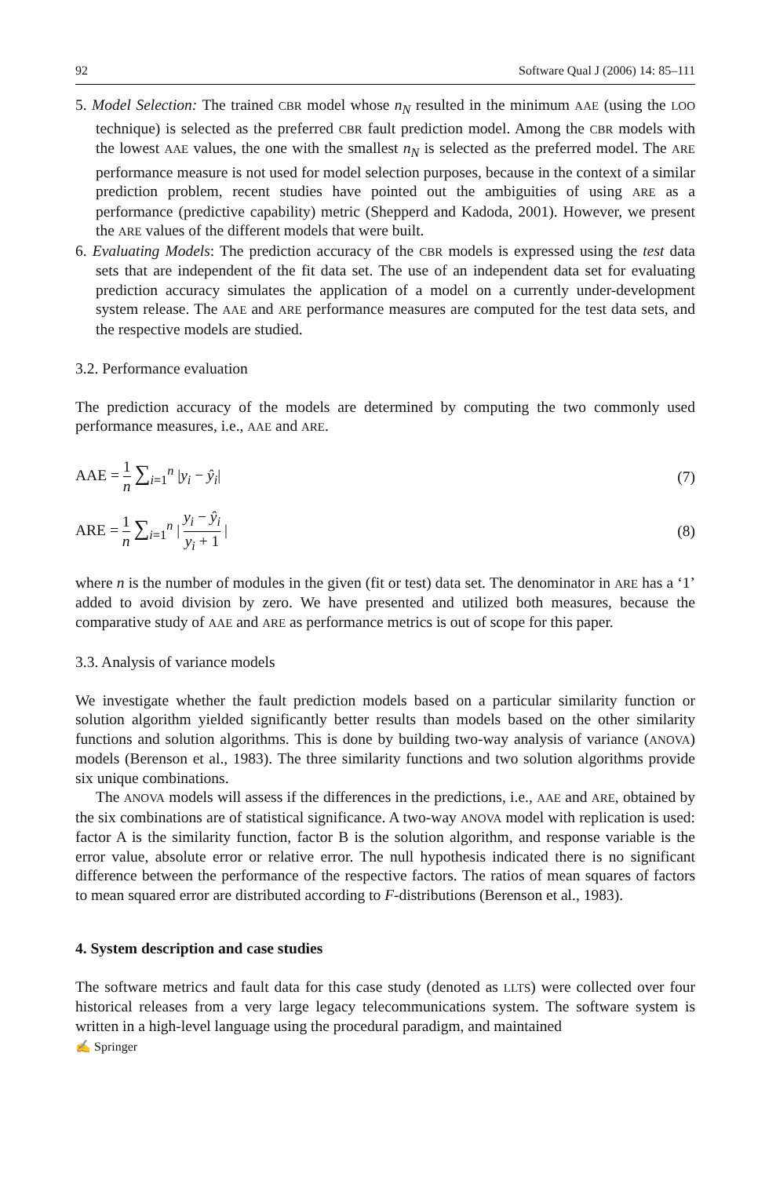92 Software Qual J (2006) 14: 85–111
5. Model Selection: The trained CBR model whose n<sub>N</sub> resulted in the minimum AAE (using the LOO technique) is selected as the preferred CBR fault prediction model. Among the CBR models with the lowest AAE values, the one with the smallest n<sub>N</sub> is selected as the preferred model. The ARE performance measure is not used for model selection purposes, because in the context of a similar prediction problem, recent studies have pointed out the ambiguities of using ARE as a performance (predictive capability) metric (Shepperd and Kadoda, 2001). However, we present the ARE values of the different models that were built.
6. Evaluating Models: The prediction accuracy of the CBR models is expressed using the test data sets that are independent of the fit data set. The use of an independent data set for evaluating prediction accuracy simulates the application of a model on a currently under-development system release. The AAE and ARE performance measures are computed for the test data sets, and the respective models are studied.
3.2. Performance evaluation
The prediction accuracy of the models are determined by computing the two commonly used performance measures, i.e., AAE and ARE.
AAE = 1 n ∑<sub>i=1</sub><sup>n</sup> |y<sub>i</sub> − ŷ<sub>i</sub>| (7)
ARE = 1 n ∑<sub>i=1</sub><sup>n</sup> | y<sub>i</sub> − ŷ<sub>i</sub> y<sub>i</sub> + 1 | (8)
where n is the number of modules in the given (fit or test) data set. The denominator in ARE has a ‘1’ added to avoid division by zero. We have presented and utilized both measures, because the comparative study of AAE and ARE as performance metrics is out of scope for this paper.
3.3. Analysis of variance models
We investigate whether the fault prediction models based on a particular similarity function or solution algorithm yielded significantly better results than models based on the other similarity functions and solution algorithms. This is done by building two-way analysis of variance (ANOVA) models (Berenson et al., 1983). The three similarity functions and two solution algorithms provide six unique combinations.
The ANOVA models will assess if the differences in the predictions, i.e., AAE and ARE, obtained by the six combinations are of statistical significance. A two-way ANOVA model with replication is used: factor A is the similarity function, factor B is the solution algorithm, and response variable is the error value, absolute error or relative error. The null hypothesis indicated there is no significant difference between the performance of the respective factors. The ratios of mean squares of factors to mean squared error are distributed according to F-distributions (Berenson et al., 1983).
4. System description and case studies
The software metrics and fault data for this case study (denoted as LLTS) were collected over four historical releases from a very large legacy telecommunications system. The software system is written in a high-level language using the procedural paradigm, and maintained
✍ Springer